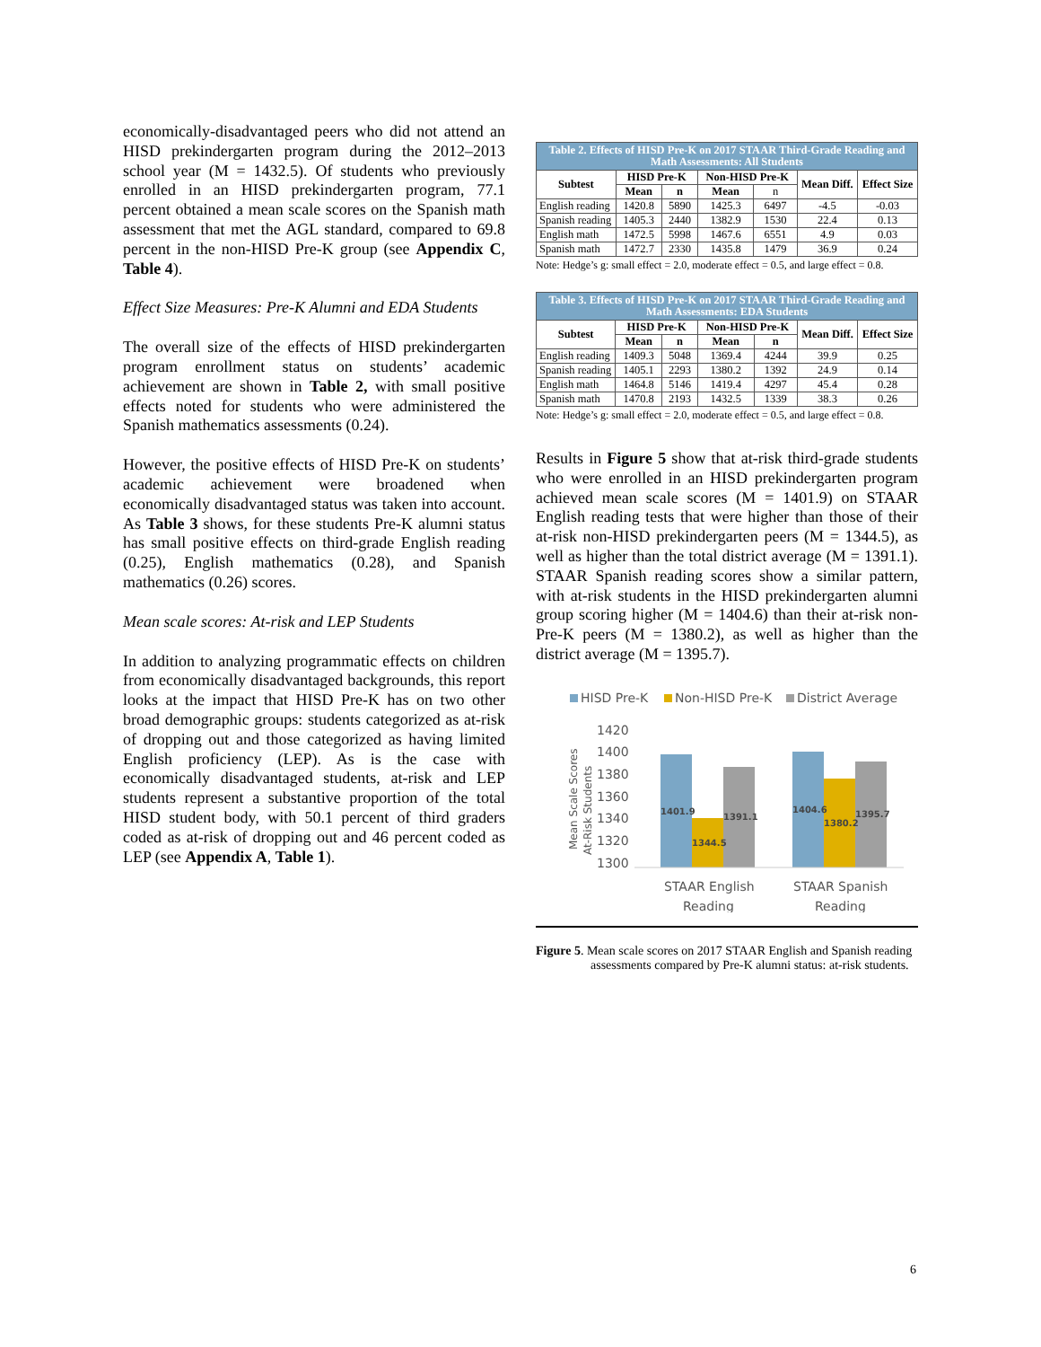economically-disadvantaged peers who did not attend an HISD prekindergarten program during the 2012–2013 school year (M = 1432.5). Of students who previously enrolled in an HISD prekindergarten program, 77.1 percent obtained a mean scale scores on the Spanish math assessment that met the AGL standard, compared to 69.8 percent in the non-HISD Pre-K group (see Appendix C, Table 4).
Effect Size Measures: Pre-K Alumni and EDA Students
The overall size of the effects of HISD prekindergarten program enrollment status on students’ academic achievement are shown in Table 2, with small positive effects noted for students who were administered the Spanish mathematics assessments (0.24).
However, the positive effects of HISD Pre-K on students’ academic achievement were broadened when economically disadvantaged status was taken into account. As Table 3 shows, for these students Pre-K alumni status has small positive effects on third-grade English reading (0.25), English mathematics (0.28), and Spanish mathematics (0.26) scores.
Mean scale scores: At-risk and LEP Students
In addition to analyzing programmatic effects on children from economically disadvantaged backgrounds, this report looks at the impact that HISD Pre-K has on two other broad demographic groups: students categorized as at-risk of dropping out and those categorized as having limited English proficiency (LEP). As is the case with economically disadvantaged students, at-risk and LEP students represent a substantive proportion of the total HISD student body, with 50.1 percent of third graders coded as at-risk of dropping out and 46 percent coded as LEP (see Appendix A, Table 1).
| Table 2. Effects of HISD Pre-K on 2017 STAAR Third-Grade Reading and Math Assessments: All Students | | | | | | |
| --- | --- | --- | --- | --- | --- | --- |
| Subtest | HISD Pre-K | | Non-HISD Pre-K | | Mean Diff. | Effect Size |
| | Mean | n | Mean | n | | |
| English reading | 1420.8 | 5890 | 1425.3 | 6497 | -4.5 | -0.03 |
| Spanish reading | 1405.3 | 2440 | 1382.9 | 1530 | 22.4 | 0.13 |
| English math | 1472.5 | 5998 | 1467.6 | 6551 | 4.9 | 0.03 |
| Spanish math | 1472.7 | 2330 | 1435.8 | 1479 | 36.9 | 0.24 |
Note: Hedge’s g: small effect = 2.0, moderate effect = 0.5, and large effect = 0.8.
| Table 3. Effects of HISD Pre-K on 2017 STAAR Third-Grade Reading and Math Assessments: EDA Students | | | | | | |
| --- | --- | --- | --- | --- | --- | --- |
| Subtest | HISD Pre-K | | Non-HISD Pre-K | | Mean Diff. | Effect Size |
| | Mean | n | Mean | n | | |
| English reading | 1409.3 | 5048 | 1369.4 | 4244 | 39.9 | 0.25 |
| Spanish reading | 1405.1 | 2293 | 1380.2 | 1392 | 24.9 | 0.14 |
| English math | 1464.8 | 5146 | 1419.4 | 4297 | 45.4 | 0.28 |
| Spanish math | 1470.8 | 2193 | 1432.5 | 1339 | 38.3 | 0.26 |
Note: Hedge’s g: small effect = 2.0, moderate effect = 0.5, and large effect = 0.8.
Results in Figure 5 show that at-risk third-grade students who were enrolled in an HISD prekindergarten program achieved mean scale scores (M = 1401.9) on STAAR English reading tests that were higher than those of their at-risk non-HISD prekindergarten peers (M = 1344.5), as well as higher than the total district average (M = 1391.1). STAAR Spanish reading scores show a similar pattern, with at-risk students in the HISD prekindergarten alumni group scoring higher (M = 1404.6) than their at-risk non-Pre-K peers (M = 1380.2), as well as higher than the district average (M = 1395.7).
HISD Pre-K
Non-HISD Pre-K
District Average
1420
1400
1380
1360
1340
1320
1300
Mean Scale Scores
At-Risk Students
1401.9
1344.5
1391.1
1404.6
1380.2
1395.7
STAAR English
Reading
STAAR Spanish
Reading
Figure 5. Mean scale scores on 2017 STAAR English and Spanish reading assessments compared by Pre-K alumni status: at-risk students.
6